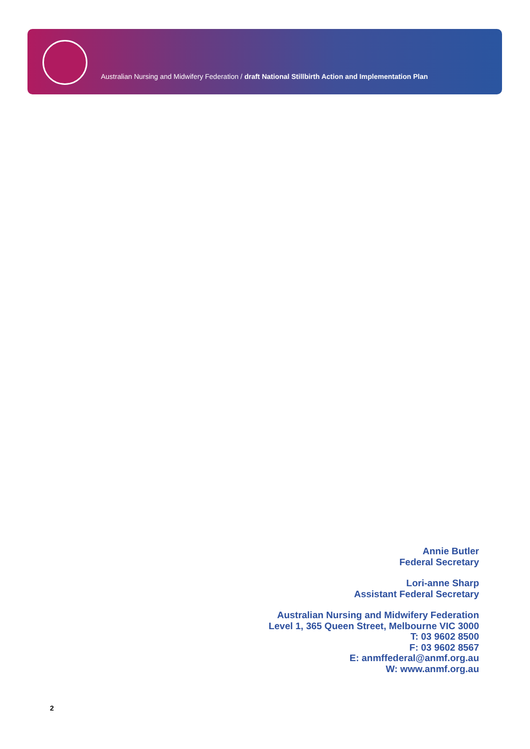Australian Nursing and Midwifery Federation / draft National Stillbirth Action and Implementation Plan
Annie Butler
Federal Secretary
Lori-anne Sharp
Assistant Federal Secretary
Australian Nursing and Midwifery Federation
Level 1, 365 Queen Street, Melbourne VIC 3000
T: 03 9602 8500
F: 03 9602 8567
E: anmffederal@anmf.org.au
W: www.anmf.org.au
2